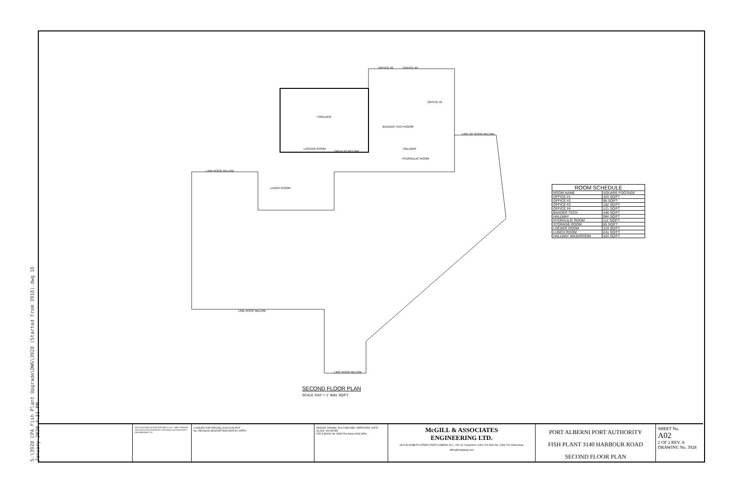S:\3928 CPA Fish Plant Upgrade\DWG\3928 (Started From 3918).dwg 16 January 2020 4:31 PM
FREEZER
BAADER TECH ROOM
LOCKER ROOM
OPEN TO BELOW
LUNCH ROOM
OFFICE #3
OFFICE #4
OFFICE #1
HYDRAULIC ROOM
HALLWAY
LINE ROOF BELOW
LINE ROOF BELOW
LINE ROOF BELOW
LINE OF ROOF BELOW
| ROOM SCHEDULE | |
| --- | --- |
| ROOM NAME | SQUARE FOOTAGE |
| OFFICE #1 | 424 SQ/FT |
| OFFICE #2 | 98 SQ/FT |
| OFFICE #3 | 182 SQ/FT |
| OFFICE #4 | 121 SQ/FT |
| BAADER TECH | 446 SQ/FT |
| HALLWAY | 594 SQ/FT |
| HYDRAULIC ROOM | 112 SQ/FT |
| STORAGE ROOM | 65 SQ/FT |
| LOCKER ROOM | 319 SQ/FT |
| LUNCH ROOM | 241 SQ/FT |
| HALLWAY WASHROOM | 424 SQ/FT |
SECOND FLOOR PLAN
SCALE 3/32" = 1' 4081 SQ/FT
THIS PLAN AND DESIGN ARE AND AT ALL TIMES REMAIN THE EXCLUSIVE PROPERTY OF McGILL & ASSOCIATES ENGINEERING LTD.
0 ISSUED FOR PRICING 2019/12/06 POT
No. REVISION DESCRIPTION DATE BY APP'D
DESIGN: DRAWN: RLA CHECKED: APPROVED: DATE: SCALE: AS NOTED
FIELD BOOK No. DWG File Name 3928 SEAL
McGILL & ASSOCIATES
ENGINEERING LTD.
4610 ELIZABETH STREET PORT ALBERNI, B.C., V9Y 6L7 telephone: (250) 724-3400 fax: (250) 724-4466 email: office@mcgilleng.com
PORT ALBERNI PORT AUTHORITY
FISH PLANT 3140 HARBOUR ROAD
SECOND FLOOR PLAN
SHEET No.
A02
2 OF 2 REV. A
DRAWING No. 3928